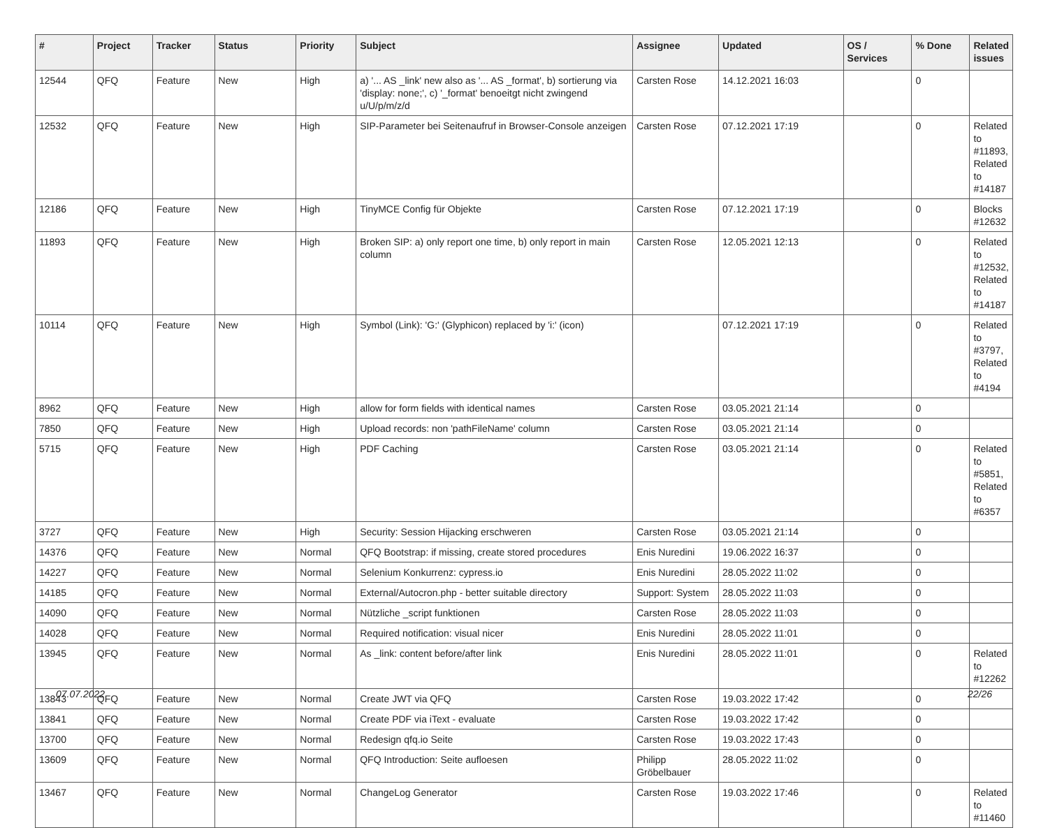| # | Project | Tracker | Status | Priority | Subject | Assignee | Updated | OS / Services | % Done | Related issues |
| --- | --- | --- | --- | --- | --- | --- | --- | --- | --- | --- |
| 12544 | QFQ | Feature | New | High | a) '... AS _link' new also as '... AS _format', b) sortierung via 'display: none;', c) '_format' benoeitgt nicht zwingend u/U/p/m/z/d | Carsten Rose | 14.12.2021 16:03 | | 0 | |
| 12532 | QFQ | Feature | New | High | SIP-Parameter bei Seitenaufruf in Browser-Console anzeigen | Carsten Rose | 07.12.2021 17:19 | | 0 | Related to #11893, Related to #14187 |
| 12186 | QFQ | Feature | New | High | TinyMCE Config für Objekte | Carsten Rose | 07.12.2021 17:19 | | 0 | Blocks #12632 |
| 11893 | QFQ | Feature | New | High | Broken SIP: a) only report one time, b) only report in main column | Carsten Rose | 12.05.2021 12:13 | | 0 | Related to #12532, Related to #14187 |
| 10114 | QFQ | Feature | New | High | Symbol (Link): 'G:' (Glyphicon) replaced by 'i:' (icon) | | 07.12.2021 17:19 | | 0 | Related to #3797, Related to #4194 |
| 8962 | QFQ | Feature | New | High | allow for form fields with identical names | Carsten Rose | 03.05.2021 21:14 | | 0 | |
| 7850 | QFQ | Feature | New | High | Upload records: non 'pathFileName' column | Carsten Rose | 03.05.2021 21:14 | | 0 | |
| 5715 | QFQ | Feature | New | High | PDF Caching | Carsten Rose | 03.05.2021 21:14 | | 0 | Related to #5851, Related to #6357 |
| 3727 | QFQ | Feature | New | High | Security: Session Hijacking erschweren | Carsten Rose | 03.05.2021 21:14 | | 0 | |
| 14376 | QFQ | Feature | New | Normal | QFQ Bootstrap: if missing, create stored procedures | Enis Nuredini | 19.06.2022 16:37 | | 0 | |
| 14227 | QFQ | Feature | New | Normal | Selenium Konkurrenz: cypress.io | Enis Nuredini | 28.05.2022 11:02 | | 0 | |
| 14185 | QFQ | Feature | New | Normal | External/Autocron.php - better suitable directory | Support: System | 28.05.2022 11:03 | | 0 | |
| 14090 | QFQ | Feature | New | Normal | Nützliche _script funktionen | Carsten Rose | 28.05.2022 11:03 | | 0 | |
| 14028 | QFQ | Feature | New | Normal | Required notification: visual nicer | Enis Nuredini | 28.05.2022 11:01 | | 0 | |
| 13945 | QFQ | Feature | New | Normal | As _link: content before/after link | Enis Nuredini | 28.05.2022 11:01 | | 0 | Related to #12262 |
| 13843 | QFQ | Feature | New | Normal | Create JWT via QFQ | Carsten Rose | 19.03.2022 17:42 | | 0 | |
| 13841 | QFQ | Feature | New | Normal | Create PDF via iText - evaluate | Carsten Rose | 19.03.2022 17:42 | | 0 | |
| 13700 | QFQ | Feature | New | Normal | Redesign qfq.io Seite | Carsten Rose | 19.03.2022 17:43 | | 0 | |
| 13609 | QFQ | Feature | New | Normal | QFQ Introduction: Seite aufloesen | Philipp Gröbelbauer | 28.05.2022 11:02 | | 0 | |
| 13467 | QFQ | Feature | New | Normal | ChangeLog Generator | Carsten Rose | 19.03.2022 17:46 | | 0 | Related to #11460 |
07.07.2022 22/26